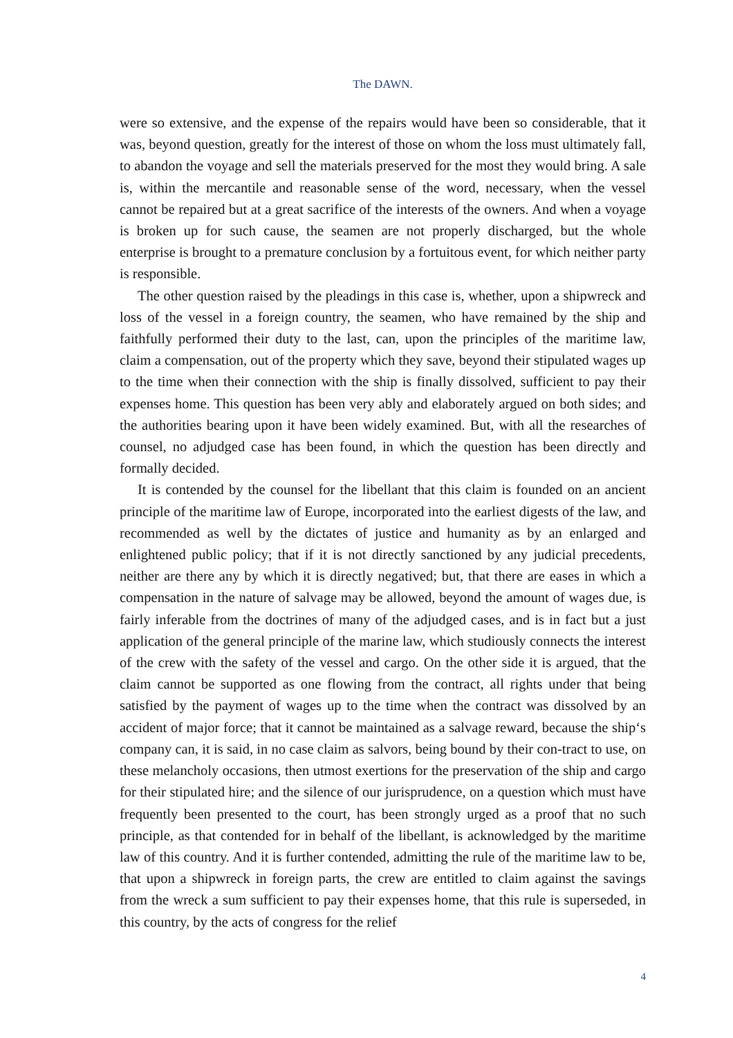The DAWN.
were so extensive, and the expense of the repairs would have been so considerable, that it was, beyond question, greatly for the interest of those on whom the loss must ultimately fall, to abandon the voyage and sell the materials preserved for the most they would bring. A sale is, within the mercantile and reasonable sense of the word, necessary, when the vessel cannot be repaired but at a great sacrifice of the interests of the owners. And when a voyage is broken up for such cause, the seamen are not properly discharged, but the whole enterprise is brought to a premature conclusion by a fortuitous event, for which neither party is responsible.
The other question raised by the pleadings in this case is, whether, upon a shipwreck and loss of the vessel in a foreign country, the seamen, who have remained by the ship and faithfully performed their duty to the last, can, upon the principles of the maritime law, claim a compensation, out of the property which they save, beyond their stipulated wages up to the time when their connection with the ship is finally dissolved, sufficient to pay their expenses home. This question has been very ably and elaborately argued on both sides; and the authorities bearing upon it have been widely examined. But, with all the researches of counsel, no adjudged case has been found, in which the question has been directly and formally decided.
It is contended by the counsel for the libellant that this claim is founded on an ancient principle of the maritime law of Europe, incorporated into the earliest digests of the law, and recommended as well by the dictates of justice and humanity as by an enlarged and enlightened public policy; that if it is not directly sanctioned by any judicial precedents, neither are there any by which it is directly negatived; but, that there are eases in which a compensation in the nature of salvage may be allowed, beyond the amount of wages due, is fairly inferable from the doctrines of many of the adjudged cases, and is in fact but a just application of the general principle of the marine law, which studiously connects the interest of the crew with the safety of the vessel and cargo. On the other side it is argued, that the claim cannot be supported as one flowing from the contract, all rights under that being satisfied by the payment of wages up to the time when the contract was dissolved by an accident of major force; that it cannot be maintained as a salvage reward, because the ship‘s company can, it is said, in no case claim as salvors, being bound by their con-tract to use, on these melancholy occasions, then utmost exertions for the preservation of the ship and cargo for their stipulated hire; and the silence of our jurisprudence, on a question which must have frequently been presented to the court, has been strongly urged as a proof that no such principle, as that contended for in behalf of the libellant, is acknowledged by the maritime law of this country. And it is further contended, admitting the rule of the maritime law to be, that upon a shipwreck in foreign parts, the crew are entitled to claim against the savings from the wreck a sum sufficient to pay their expenses home, that this rule is superseded, in this country, by the acts of congress for the relief
4